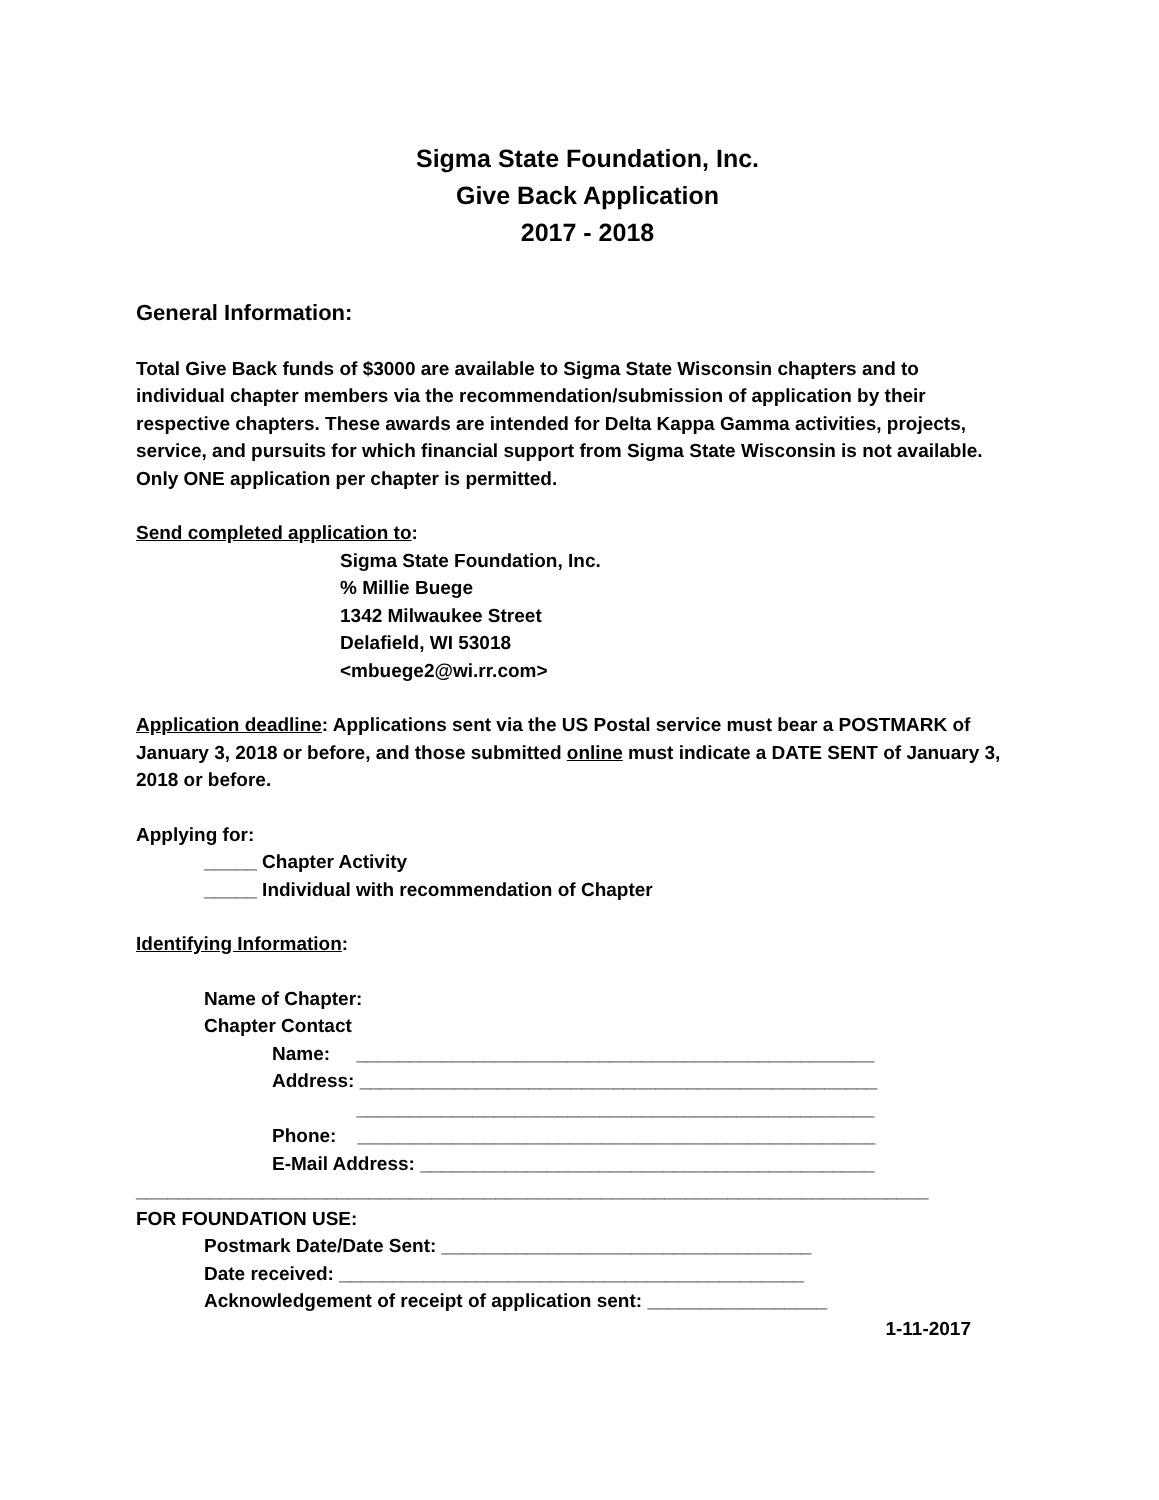Sigma State Foundation, Inc.
Give Back Application
2017 - 2018
General Information:
Total Give Back funds of $3000 are available to Sigma State Wisconsin chapters and to individual chapter members via the recommendation/submission of application by their respective chapters. These awards are intended for Delta Kappa Gamma activities, projects, service, and pursuits for which financial support from Sigma State Wisconsin is not available. Only ONE application per chapter is permitted.
Send completed application to:
Sigma State Foundation, Inc.
% Millie Buege
1342 Milwaukee Street
Delafield, WI 53018
<mbuege2@wi.rr.com>
Application deadline: Applications sent via the US Postal service must bear a POSTMARK of January 3, 2018 or before, and those submitted online must indicate a DATE SENT of January 3, 2018 or before.
Applying for:
_____ Chapter Activity
_____ Individual with recommendation of Chapter
Identifying Information:
Name of Chapter:
Chapter Contact
Name: _________________________________________________
Address: _________________________________________________
_________________________________________________
Phone: _________________________________________________
E-Mail Address: ___________________________________________
___________________________________________________________________________
FOR FOUNDATION USE:
Postmark Date/Date Sent: ___________________________________
Date received: ____________________________________________
Acknowledgement of receipt of application sent: _________________
1-11-2017